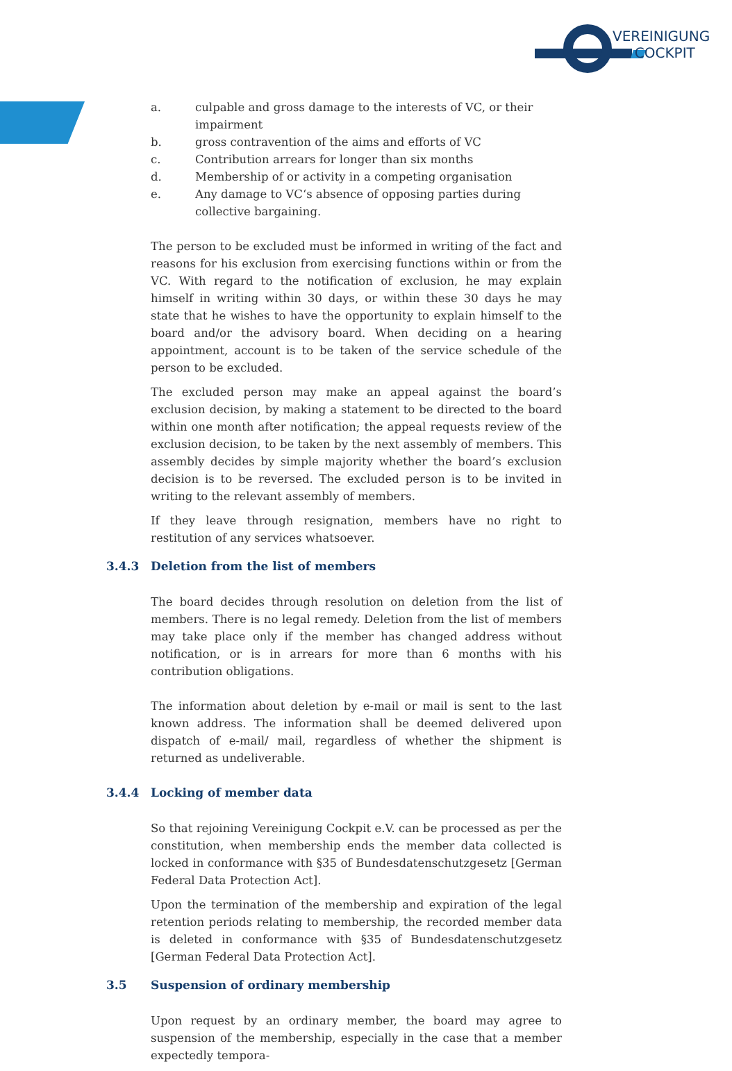VEREINIGUNG
COCKPIT
a. culpable and gross damage to the interests of VC, or their impairment
b. gross contravention of the aims and efforts of VC
c. Contribution arrears for longer than six months
d. Membership of or activity in a competing organisation
e. Any damage to VC‘s absence of opposing parties during collective bargaining.
The person to be excluded must be informed in writing of the fact and reasons for his exclusion from exercising functions within or from the VC. With regard to the notification of exclusion, he may explain himself in writing within 30 days, or within these 30 days he may state that he wishes to have the opportunity to explain himself to the board and/or the advisory board. When deciding on a hearing appointment, account is to be taken of the service schedule of the person to be excluded.
The excluded person may make an appeal against the board’s exclusion decision, by making a statement to be directed to the board within one month after notification; the appeal requests review of the exclusion decision, to be taken by the next assembly of members. This assembly decides by simple majority whether the board’s exclusion decision is to be reversed. The excluded person is to be invited in writing to the relevant assembly of members.
If they leave through resignation, members have no right to restitution of any services whatsoever.
3.4.3 Deletion from the list of members
The board decides through resolution on deletion from the list of members. There is no legal remedy. Deletion from the list of members may take place only if the member has changed address without notification, or is in arrears for more than 6 months with his contribution obligations.
The information about deletion by e-mail or mail is sent to the last known address. The information shall be deemed delivered upon dispatch of e-mail/ mail, regardless of whether the shipment is returned as undeliverable.
3.4.4 Locking of member data
So that rejoining Vereinigung Cockpit e.V. can be processed as per the constitution, when membership ends the member data collected is locked in conformance with §35 of Bundesdatenschutzgesetz [German Federal Data Protection Act].
Upon the termination of the membership and expiration of the legal retention periods relating to membership, the recorded member data is deleted in conformance with §35 of Bundesdatenschutzgesetz [German Federal Data Protection Act].
3.5 Suspension of ordinary membership
Upon request by an ordinary member, the board may agree to suspension of the membership, especially in the case that a member expectedly tempora-